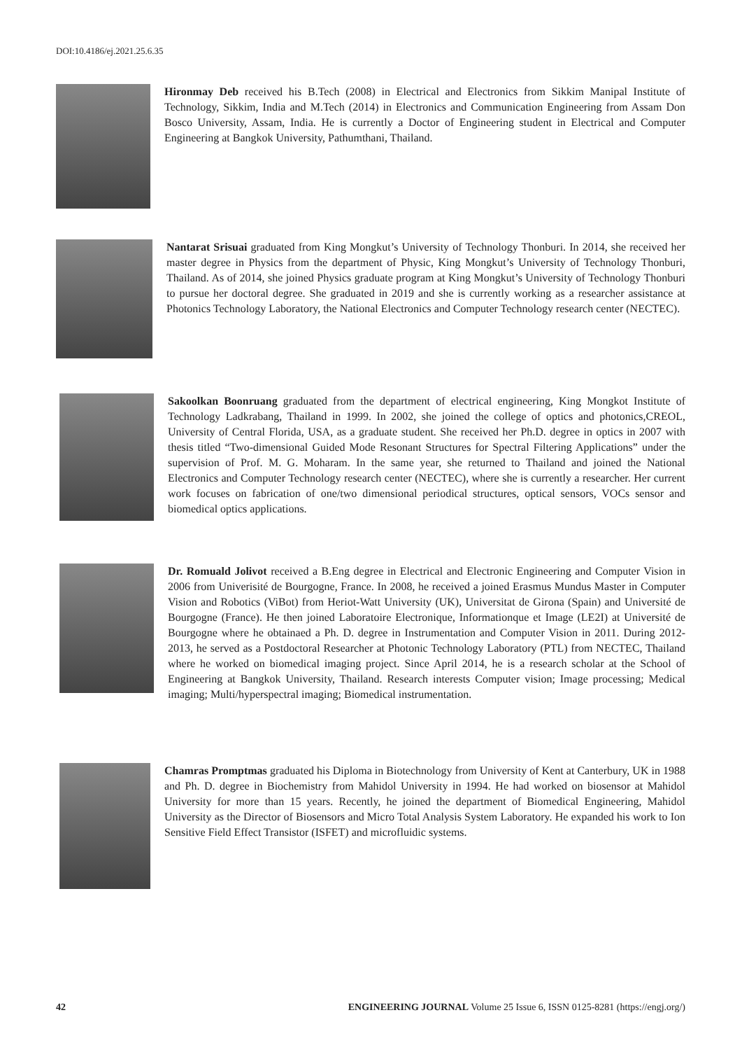DOI:10.4186/ej.2021.25.6.35
Hironmay Deb received his B.Tech (2008) in Electrical and Electronics from Sikkim Manipal Institute of Technology, Sikkim, India and M.Tech (2014) in Electronics and Communication Engineering from Assam Don Bosco University, Assam, India. He is currently a Doctor of Engineering student in Electrical and Computer Engineering at Bangkok University, Pathumthani, Thailand.
Nantarat Srisuai graduated from King Mongkut’s University of Technology Thonburi. In 2014, she received her master degree in Physics from the department of Physic, King Mongkut’s University of Technology Thonburi, Thailand. As of 2014, she joined Physics graduate program at King Mongkut’s University of Technology Thonburi to pursue her doctoral degree. She graduated in 2019 and she is currently working as a researcher assistance at Photonics Technology Laboratory, the National Electronics and Computer Technology research center (NECTEC).
Sakoolkan Boonruang graduated from the department of electrical engineering, King Mongkot Institute of Technology Ladkrabang, Thailand in 1999. In 2002, she joined the college of optics and photonics,CREOL, University of Central Florida, USA, as a graduate student. She received her Ph.D. degree in optics in 2007 with thesis titled “Two-dimensional Guided Mode Resonant Structures for Spectral Filtering Applications” under the supervision of Prof. M. G. Moharam. In the same year, she returned to Thailand and joined the National Electronics and Computer Technology research center (NECTEC), where she is currently a researcher. Her current work focuses on fabrication of one/two dimensional periodical structures, optical sensors, VOCs sensor and biomedical optics applications.
Dr. Romuald Jolivot received a B.Eng degree in Electrical and Electronic Engineering and Computer Vision in 2006 from Univerisité de Bourgogne, France. In 2008, he received a joined Erasmus Mundus Master in Computer Vision and Robotics (ViBot) from Heriot-Watt University (UK), Universitat de Girona (Spain) and Université de Bourgogne (France). He then joined Laboratoire Electronique, Informationque et Image (LE2I) at Université de Bourgogne where he obtainaed a Ph. D. degree in Instrumentation and Computer Vision in 2011. During 2012-2013, he served as a Postdoctoral Researcher at Photonic Technology Laboratory (PTL) from NECTEC, Thailand where he worked on biomedical imaging project. Since April 2014, he is a research scholar at the School of Engineering at Bangkok University, Thailand. Research interests Computer vision; Image processing; Medical imaging; Multi/hyperspectral imaging; Biomedical instrumentation.
Chamras Promptmas graduated his Diploma in Biotechnology from University of Kent at Canterbury, UK in 1988 and Ph. D. degree in Biochemistry from Mahidol University in 1994. He had worked on biosensor at Mahidol University for more than 15 years. Recently, he joined the department of Biomedical Engineering, Mahidol University as the Director of Biosensors and Micro Total Analysis System Laboratory. He expanded his work to Ion Sensitive Field Effect Transistor (ISFET) and microfluidic systems.
42 ENGINEERING JOURNAL Volume 25 Issue 6, ISSN 0125-8281 (https://engj.org/)